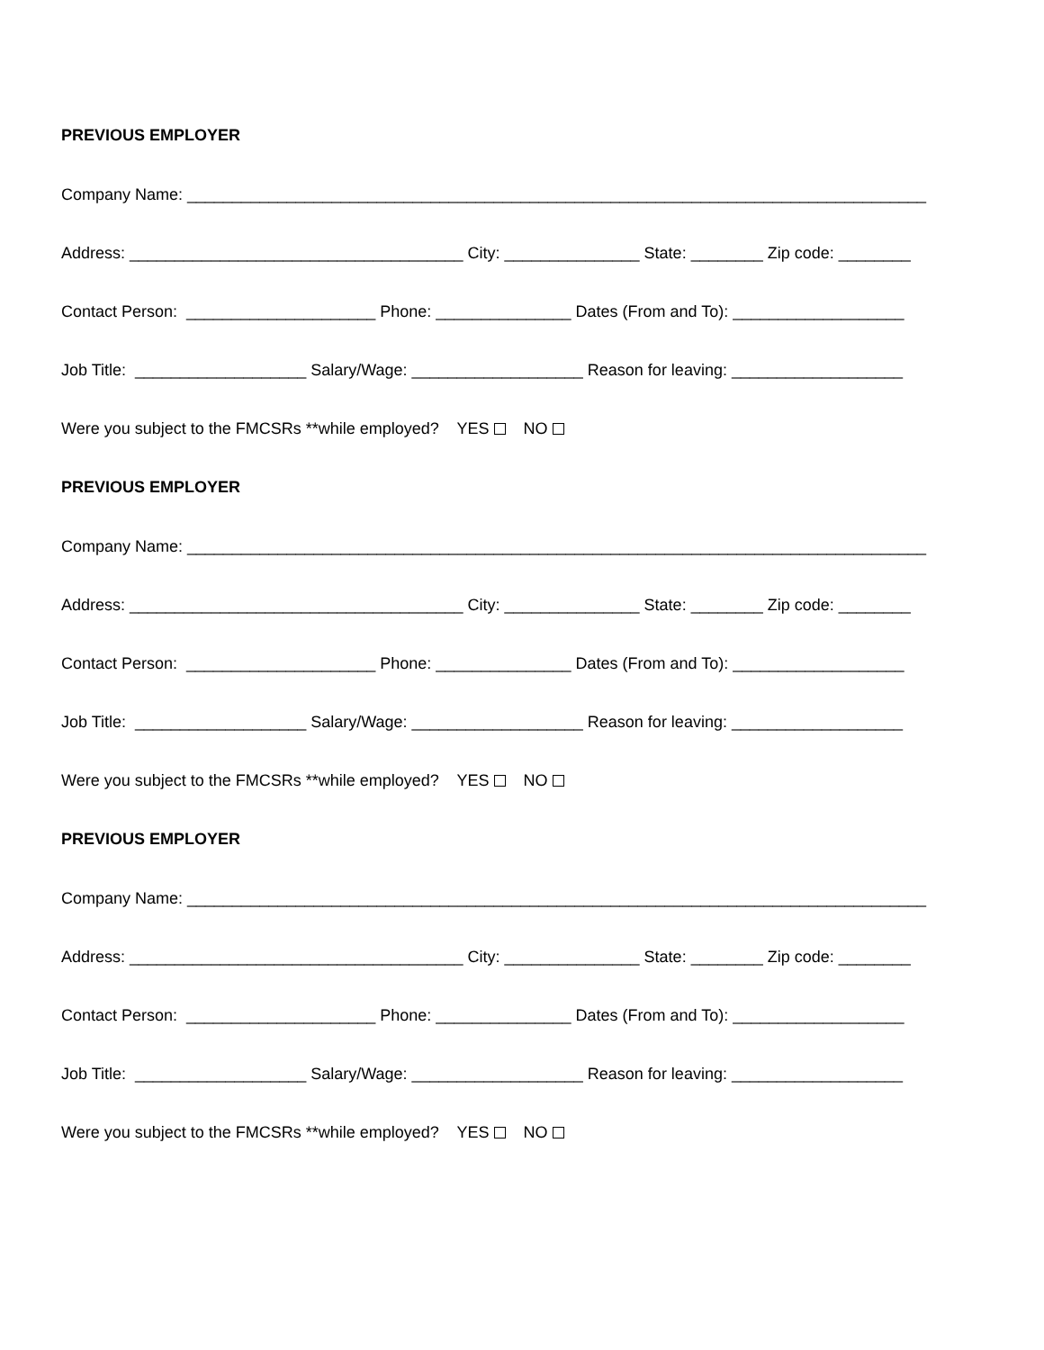PREVIOUS EMPLOYER
Company Name: __________________________________________________________________________________
Address: _____________________________________ City: _______________ State: ________ Zip code: ________
Contact Person: _____________________ Phone: _______________ Dates (From and To): ___________________
Job Title: ___________________ Salary/Wage: ___________________ Reason for leaving: ___________________
Were you subject to the FMCSRs **while employed? YES NO
PREVIOUS EMPLOYER
Company Name: __________________________________________________________________________________
Address: _____________________________________ City: _______________ State: ________ Zip code: ________
Contact Person: _____________________ Phone: _______________ Dates (From and To): ___________________
Job Title: ___________________ Salary/Wage: ___________________ Reason for leaving: ___________________
Were you subject to the FMCSRs **while employed? YES NO
PREVIOUS EMPLOYER
Company Name: __________________________________________________________________________________
Address: _____________________________________ City: _______________ State: ________ Zip code: ________
Contact Person: _____________________ Phone: _______________ Dates (From and To): ___________________
Job Title: ___________________ Salary/Wage: ___________________ Reason for leaving: ___________________
Were you subject to the FMCSRs **while employed? YES NO